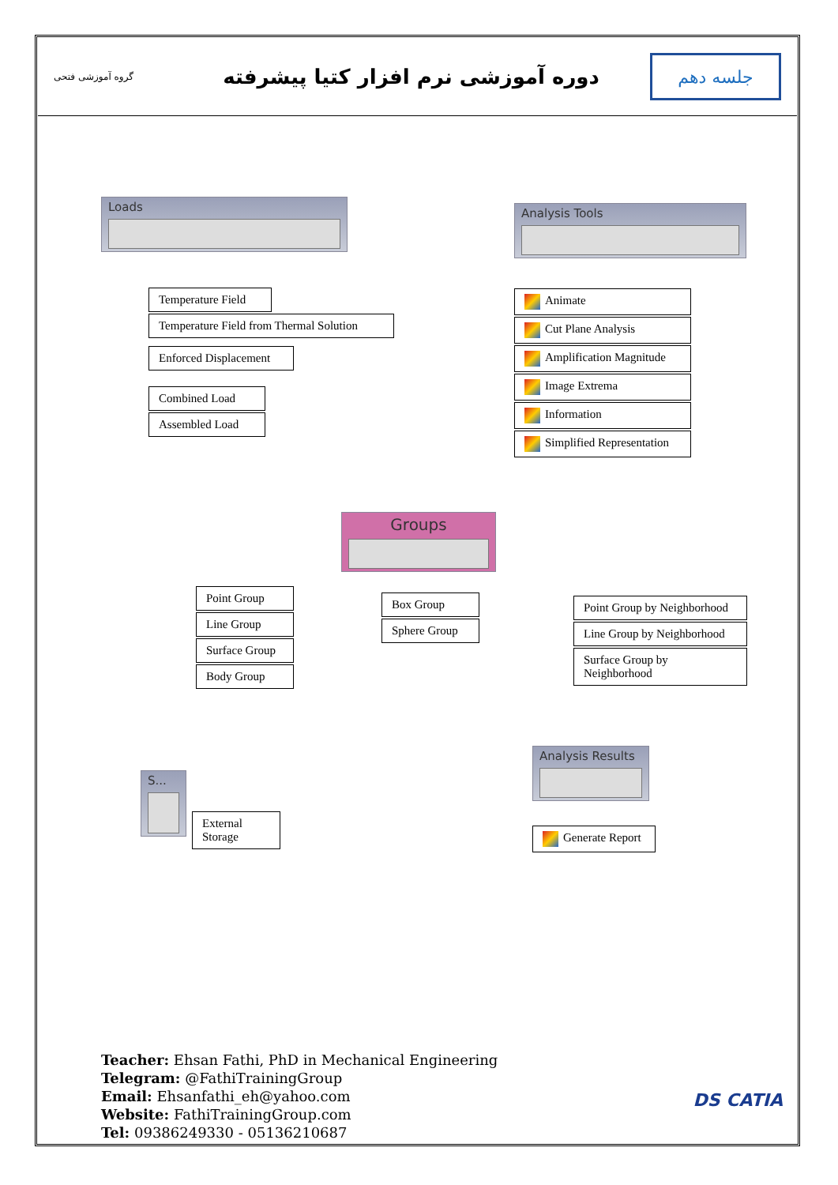گروه آموزشی فتحی
دوره آموزشی نرم افزار کتیا پیشرفته
جلسه دهم
Loads
Temperature Field
Temperature Field from Thermal Solution
Enforced Displacement
Combined Load
Assembled Load
Analysis Tools
Animate
Cut Plane Analysis
Amplification Magnitude
Image Extrema
Information
Simplified Representation
Groups
Point Group
Line Group
Surface Group
Body Group
Box Group
Sphere Group
Point Group by Neighborhood
Line Group by Neighborhood
Surface Group by Neighborhood
S...
External Storage
Analysis Results
Generate Report
Teacher: Ehsan Fathi, PhD in Mechanical Engineering
Telegram: @FathiTrainingGroup
Email: Ehsanfathi_eh@yahoo.com
Website: FathiTrainingGroup.com
Tel: 09386249330 - 05136210687
DS CATIA